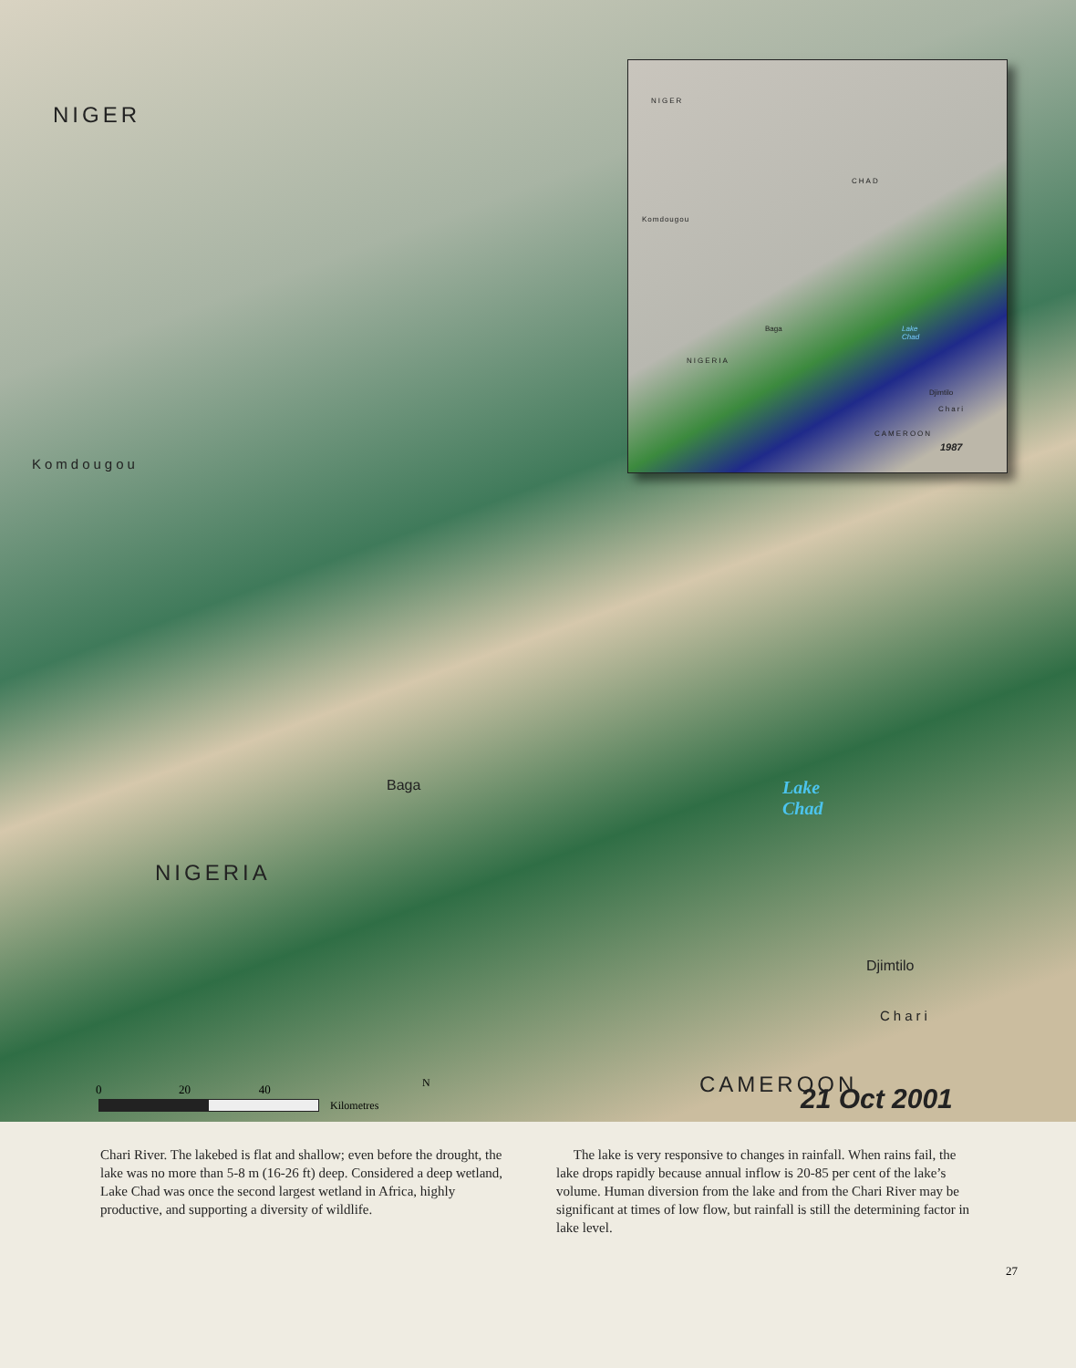NIGER
Komdougou
Baga
Lake
Chad
NIGERIA
Djimtilo
Chari
CAMEROON
0 20 40
Kilometres
N
21 Oct 2001
NIGER
CHAD
Komdougou
Baga Lake
Chad
NIGERIA
Djimtilo
Chari
CAMEROON
1987
Chari River. The lakebed is flat and shallow; even before the drought, the lake was no more than 5-8 m (16-26 ft) deep. Considered a deep wetland, Lake Chad was once the second largest wetland in Africa, highly productive, and supporting a diversity of wildlife.
The lake is very responsive to changes in rainfall. When rains fail, the lake drops rapidly because annual inflow is 20-85 per cent of the lake’s volume. Human diversion from the lake and from the Chari River may be significant at times of low flow, but rainfall is still the determining factor in lake level.
27